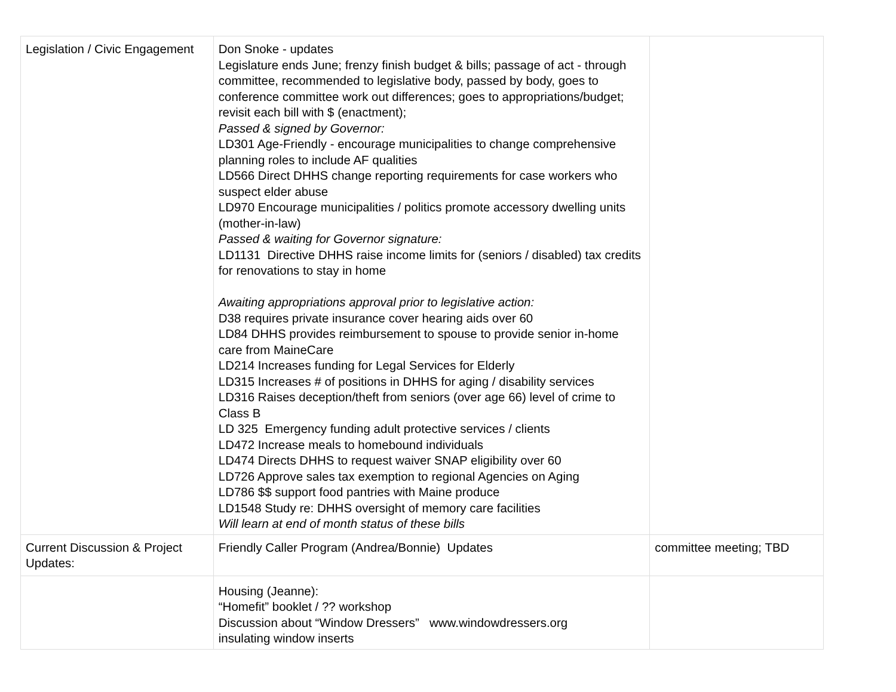| Legislation / Civic Engagement | Don Snoke - updates Legislature ends June; frenzy finish budget & bills; passage of act - through committee, recommended to legislative body, passed by body, goes to conference committee work out differences; goes to appropriations/budget; revisit each bill with $ (enactment); Passed & signed by Governor: LD301 Age-Friendly - encourage municipalities to change comprehensive planning roles to include AF qualities LD566 Direct DHHS change reporting requirements for case workers who suspect elder abuse LD970 Encourage municipalities / politics promote accessory dwelling units (mother-in-law) Passed & waiting for Governor signature: LD1131 Directive DHHS raise income limits for (seniors / disabled) tax credits for renovations to stay in home Awaiting appropriations approval prior to legislative action: D38 requires private insurance cover hearing aids over 60 LD84 DHHS provides reimbursement to spouse to provide senior in-home care from MaineCare LD214 Increases funding for Legal Services for Elderly LD315 Increases # of positions in DHHS for aging / disability services LD316 Raises deception/theft from seniors (over age 66) level of crime to Class B LD 325 Emergency funding adult protective services / clients LD472 Increase meals to homebound individuals LD474 Directs DHHS to request waiver SNAP eligibility over 60 LD726 Approve sales tax exemption to regional Agencies on Aging LD786 $$ support food pantries with Maine produce LD1548 Study re: DHHS oversight of memory care facilities Will learn at end of month status of these bills | |
| Current Discussion & Project Updates: | Friendly Caller Program (Andrea/Bonnie) Updates | committee meeting; TBD |
| | Housing (Jeanne): “Homefit” booklet / ?? workshop Discussion about “Window Dressers” www.windowdressers.org insulating window inserts | |